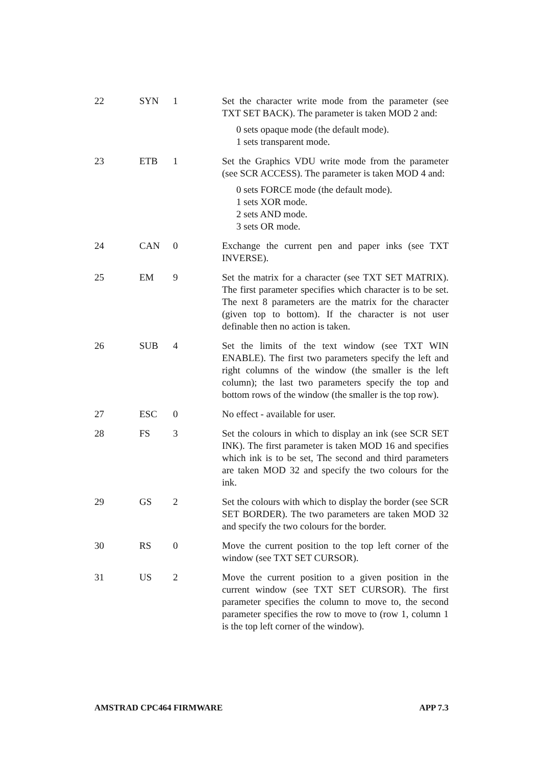| 22 | SYN | 1 | Set the character write mode from the parameter (see TXT SET BACK). The parameter is taken MOD 2 and: 0 sets opaque mode (the default mode). 1 sets transparent mode. |
| 23 | ETB | 1 | Set the Graphics VDU write mode from the parameter (see SCR ACCESS). The parameter is taken MOD 4 and: 0 sets FORCE mode (the default mode). 1 sets XOR mode. 2 sets AND mode. 3 sets OR mode. |
| 24 | CAN | 0 | Exchange the current pen and paper inks (see TXT INVERSE). |
| 25 | EM | 9 | Set the matrix for a character (see TXT SET MATRIX). The first parameter specifies which character is to be set. The next 8 parameters are the matrix for the character (given top to bottom). If the character is not user definable then no action is taken. |
| 26 | SUB | 4 | Set the limits of the text window (see TXT WIN ENABLE). The first two parameters specify the left and right columns of the window (the smaller is the left column); the last two parameters specify the top and bottom rows of the window (the smaller is the top row). |
| 27 | ESC | 0 | No effect - available for user. |
| 28 | FS | 3 | Set the colours in which to display an ink (see SCR SET INK). The first parameter is taken MOD 16 and specifies which ink is to be set, The second and third parameters are taken MOD 32 and specify the two colours for the ink. |
| 29 | GS | 2 | Set the colours with which to display the border (see SCR SET BORDER). The two parameters are taken MOD 32 and specify the two colours for the border. |
| 30 | RS | 0 | Move the current position to the top left corner of the window (see TXT SET CURSOR). |
| 31 | US | 2 | Move the current position to a given position in the current window (see TXT SET CURSOR). The first parameter specifies the column to move to, the second parameter specifies the row to move to (row 1, column 1 is the top left corner of the window). |
AMSTRAD CPC464 FIRMWARE APP 7.3